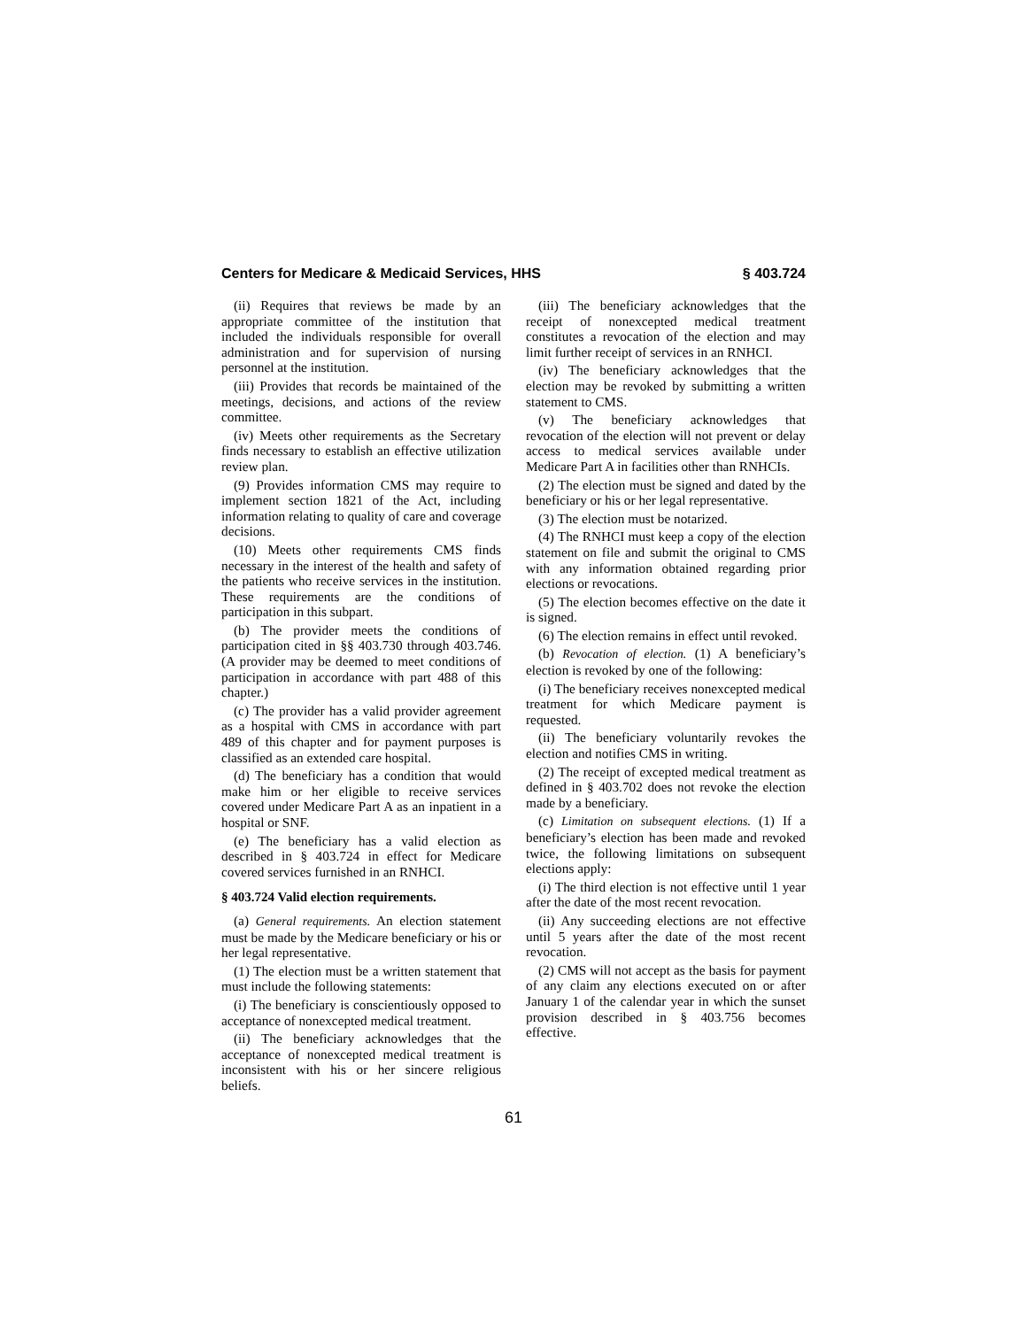Centers for Medicare & Medicaid Services, HHS § 403.724
(ii) Requires that reviews be made by an appropriate committee of the institution that included the individuals responsible for overall administration and for supervision of nursing personnel at the institution.
(iii) Provides that records be maintained of the meetings, decisions, and actions of the review committee.
(iv) Meets other requirements as the Secretary finds necessary to establish an effective utilization review plan.
(9) Provides information CMS may require to implement section 1821 of the Act, including information relating to quality of care and coverage decisions.
(10) Meets other requirements CMS finds necessary in the interest of the health and safety of the patients who receive services in the institution. These requirements are the conditions of participation in this subpart.
(b) The provider meets the conditions of participation cited in §§ 403.730 through 403.746. (A provider may be deemed to meet conditions of participation in accordance with part 488 of this chapter.)
(c) The provider has a valid provider agreement as a hospital with CMS in accordance with part 489 of this chapter and for payment purposes is classified as an extended care hospital.
(d) The beneficiary has a condition that would make him or her eligible to receive services covered under Medicare Part A as an inpatient in a hospital or SNF.
(e) The beneficiary has a valid election as described in § 403.724 in effect for Medicare covered services furnished in an RNHCI.
§ 403.724 Valid election requirements.
(a) General requirements. An election statement must be made by the Medicare beneficiary or his or her legal representative.
(1) The election must be a written statement that must include the following statements:
(i) The beneficiary is conscientiously opposed to acceptance of nonexcepted medical treatment.
(ii) The beneficiary acknowledges that the acceptance of nonexcepted medical treatment is inconsistent with his or her sincere religious beliefs.
(iii) The beneficiary acknowledges that the receipt of nonexcepted medical treatment constitutes a revocation of the election and may limit further receipt of services in an RNHCI.
(iv) The beneficiary acknowledges that the election may be revoked by submitting a written statement to CMS.
(v) The beneficiary acknowledges that revocation of the election will not prevent or delay access to medical services available under Medicare Part A in facilities other than RNHCIs.
(2) The election must be signed and dated by the beneficiary or his or her legal representative.
(3) The election must be notarized.
(4) The RNHCI must keep a copy of the election statement on file and submit the original to CMS with any information obtained regarding prior elections or revocations.
(5) The election becomes effective on the date it is signed.
(6) The election remains in effect until revoked.
(b) Revocation of election. (1) A beneficiary’s election is revoked by one of the following:
(i) The beneficiary receives nonexcepted medical treatment for which Medicare payment is requested.
(ii) The beneficiary voluntarily revokes the election and notifies CMS in writing.
(2) The receipt of excepted medical treatment as defined in § 403.702 does not revoke the election made by a beneficiary.
(c) Limitation on subsequent elections. (1) If a beneficiary’s election has been made and revoked twice, the following limitations on subsequent elections apply:
(i) The third election is not effective until 1 year after the date of the most recent revocation.
(ii) Any succeeding elections are not effective until 5 years after the date of the most recent revocation.
(2) CMS will not accept as the basis for payment of any claim any elections executed on or after January 1 of the calendar year in which the sunset provision described in § 403.756 becomes effective.
61